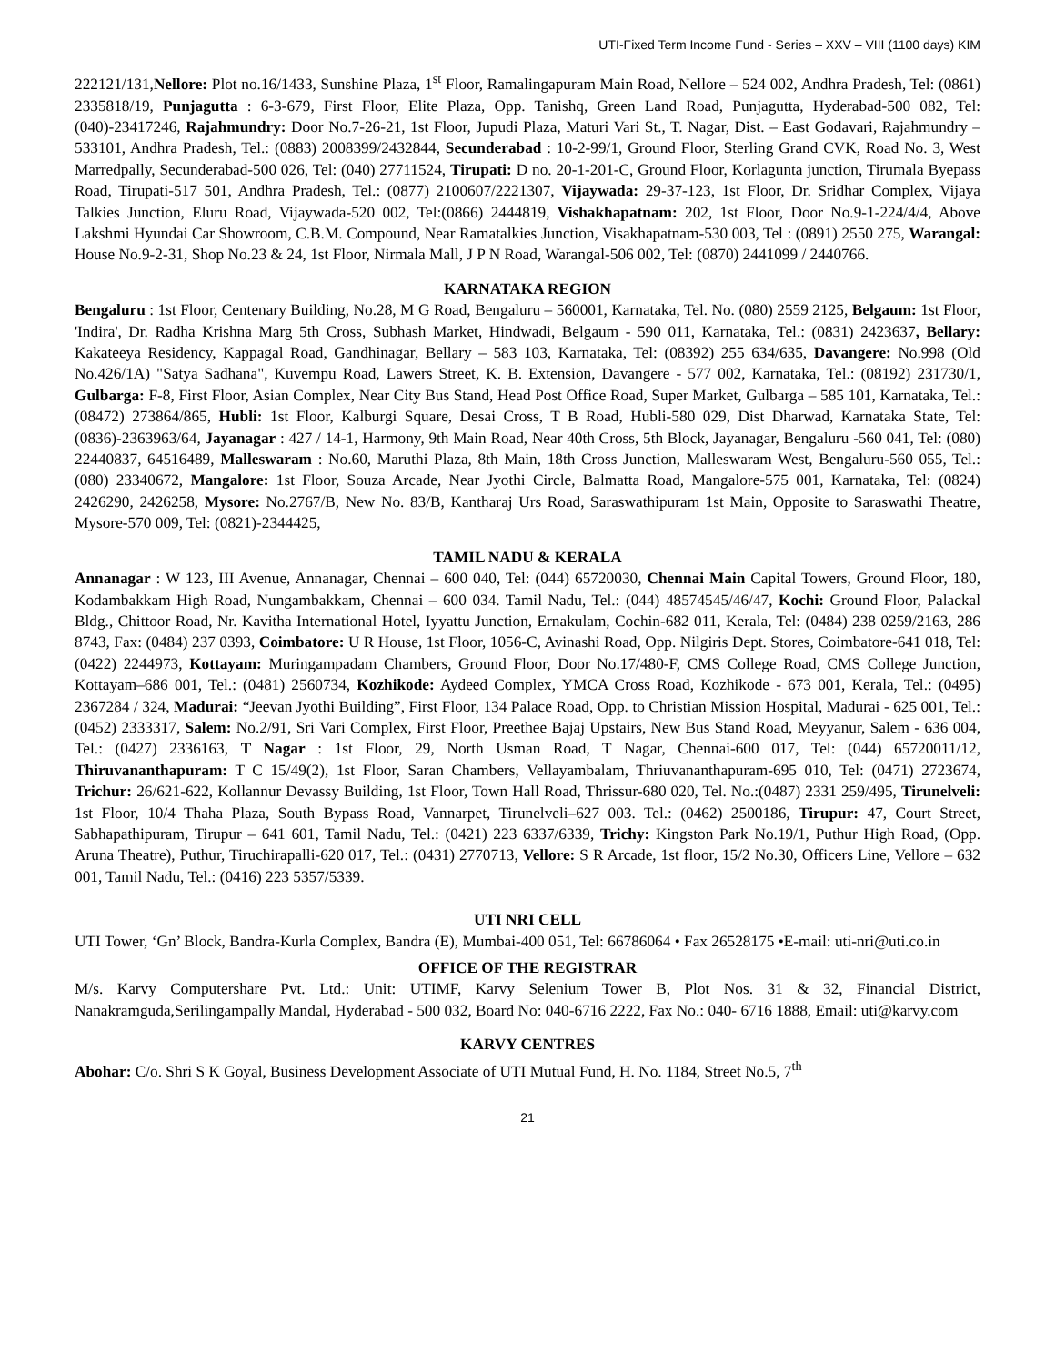UTI-Fixed Term Income Fund - Series – XXV – VIII (1100 days) KIM
222121/131,Nellore: Plot no.16/1433, Sunshine Plaza, 1<sup>st</sup> Floor, Ramalingapuram Main Road, Nellore – 524 002, Andhra Pradesh, Tel: (0861) 2335818/19, Punjagutta : 6-3-679, First Floor, Elite Plaza, Opp. Tanishq, Green Land Road, Punjagutta, Hyderabad-500 082, Tel: (040)-23417246, Rajahmundry: Door No.7-26-21, 1st Floor, Jupudi Plaza, Maturi Vari St., T. Nagar, Dist. – East Godavari, Rajahmundry – 533101, Andhra Pradesh, Tel.: (0883) 2008399/2432844, Secunderabad : 10-2-99/1, Ground Floor, Sterling Grand CVK, Road No. 3, West Marredpally, Secunderabad-500 026, Tel: (040) 27711524, Tirupati: D no. 20-1-201-C, Ground Floor, Korlagunta junction, Tirumala Byepass Road, Tirupati-517 501, Andhra Pradesh, Tel.: (0877) 2100607/2221307, Vijaywada: 29-37-123, 1st Floor, Dr. Sridhar Complex, Vijaya Talkies Junction, Eluru Road, Vijaywada-520 002, Tel:(0866) 2444819, Vishakhapatnam: 202, 1st Floor, Door No.9-1-224/4/4, Above Lakshmi Hyundai Car Showroom, C.B.M. Compound, Near Ramatalkies Junction, Visakhapatnam-530 003, Tel : (0891) 2550 275, Warangal: House No.9-2-31, Shop No.23 & 24, 1st Floor, Nirmala Mall, J P N Road, Warangal-506 002, Tel: (0870) 2441099 / 2440766.
KARNATAKA REGION
Bengaluru : 1st Floor, Centenary Building, No.28, M G Road, Bengaluru – 560001, Karnataka, Tel. No. (080) 2559 2125, Belgaum: 1st Floor, 'Indira', Dr. Radha Krishna Marg 5th Cross, Subhash Market, Hindwadi, Belgaum - 590 011, Karnataka, Tel.: (0831) 2423637, Bellary: Kakateeya Residency, Kappagal Road, Gandhinagar, Bellary – 583 103, Karnataka, Tel: (08392) 255 634/635, Davangere: No.998 (Old No.426/1A) "Satya Sadhana", Kuvempu Road, Lawers Street, K. B. Extension, Davangere - 577 002, Karnataka, Tel.: (08192) 231730/1, Gulbarga: F-8, First Floor, Asian Complex, Near City Bus Stand, Head Post Office Road, Super Market, Gulbarga – 585 101, Karnataka, Tel.: (08472) 273864/865, Hubli: 1st Floor, Kalburgi Square, Desai Cross, T B Road, Hubli-580 029, Dist Dharwad, Karnataka State, Tel: (0836)-2363963/64, Jayanagar : 427 / 14-1, Harmony, 9th Main Road, Near 40th Cross, 5th Block, Jayanagar, Bengaluru -560 041, Tel: (080) 22440837, 64516489, Malleswaram : No.60, Maruthi Plaza, 8th Main, 18th Cross Junction, Malleswaram West, Bengaluru-560 055, Tel.: (080) 23340672, Mangalore: 1st Floor, Souza Arcade, Near Jyothi Circle, Balmatta Road, Mangalore-575 001, Karnataka, Tel: (0824) 2426290, 2426258, Mysore: No.2767/B, New No. 83/B, Kantharaj Urs Road, Saraswathipuram 1st Main, Opposite to Saraswathi Theatre, Mysore-570 009, Tel: (0821)-2344425,
TAMIL NADU & KERALA
Annanagar : W 123, III Avenue, Annanagar, Chennai – 600 040, Tel: (044) 65720030, Chennai Main Capital Towers, Ground Floor, 180, Kodambakkam High Road, Nungambakkam, Chennai – 600 034. Tamil Nadu, Tel.: (044) 48574545/46/47, Kochi: Ground Floor, Palackal Bldg., Chittoor Road, Nr. Kavitha International Hotel, Iyyattu Junction, Ernakulam, Cochin-682 011, Kerala, Tel: (0484) 238 0259/2163, 286 8743, Fax: (0484) 237 0393, Coimbatore: U R House, 1st Floor, 1056-C, Avinashi Road, Opp. Nilgiris Dept. Stores, Coimbatore-641 018, Tel: (0422) 2244973, Kottayam: Muringampadam Chambers, Ground Floor, Door No.17/480-F, CMS College Road, CMS College Junction, Kottayam–686 001, Tel.: (0481) 2560734, Kozhikode: Aydeed Complex, YMCA Cross Road, Kozhikode - 673 001, Kerala, Tel.: (0495) 2367284 / 324, Madurai: “Jeevan Jyothi Building”, First Floor, 134 Palace Road, Opp. to Christian Mission Hospital, Madurai - 625 001, Tel.: (0452) 2333317, Salem: No.2/91, Sri Vari Complex, First Floor, Preethee Bajaj Upstairs, New Bus Stand Road, Meyyanur, Salem - 636 004, Tel.: (0427) 2336163, T Nagar : 1st Floor, 29, North Usman Road, T Nagar, Chennai-600 017, Tel: (044) 65720011/12, Thiruvananthapuram: T C 15/49(2), 1st Floor, Saran Chambers, Vellayambalam, Thriuvananthapuram-695 010, Tel: (0471) 2723674, Trichur: 26/621-622, Kollannur Devassy Building, 1st Floor, Town Hall Road, Thrissur-680 020, Tel. No.:(0487) 2331 259/495, Tirunelveli: 1st Floor, 10/4 Thaha Plaza, South Bypass Road, Vannarpet, Tirunelveli–627 003. Tel.: (0462) 2500186, Tirupur: 47, Court Street, Sabhapathipuram, Tirupur – 641 601, Tamil Nadu, Tel.: (0421) 223 6337/6339, Trichy: Kingston Park No.19/1, Puthur High Road, (Opp. Aruna Theatre), Puthur, Tiruchirapalli-620 017, Tel.: (0431) 2770713, Vellore: S R Arcade, 1st floor, 15/2 No.30, Officers Line, Vellore – 632 001, Tamil Nadu, Tel.: (0416) 223 5357/5339.
UTI NRI CELL
UTI Tower, ‘Gn’ Block, Bandra-Kurla Complex, Bandra (E), Mumbai-400 051, Tel: 66786064 • Fax 26528175 •E-mail: uti-nri@uti.co.in
OFFICE OF THE REGISTRAR
M/s. Karvy Computershare Pvt. Ltd.: Unit: UTIMF, Karvy Selenium Tower B, Plot Nos. 31 & 32, Financial District, Nanakramguda,Serilingampally Mandal, Hyderabad - 500 032, Board No: 040-6716 2222, Fax No.: 040- 6716 1888, Email: uti@karvy.com
KARVY CENTRES
Abohar: C/o. Shri S K Goyal, Business Development Associate of UTI Mutual Fund, H. No. 1184, Street No.5, 7<sup>th</sup>
21